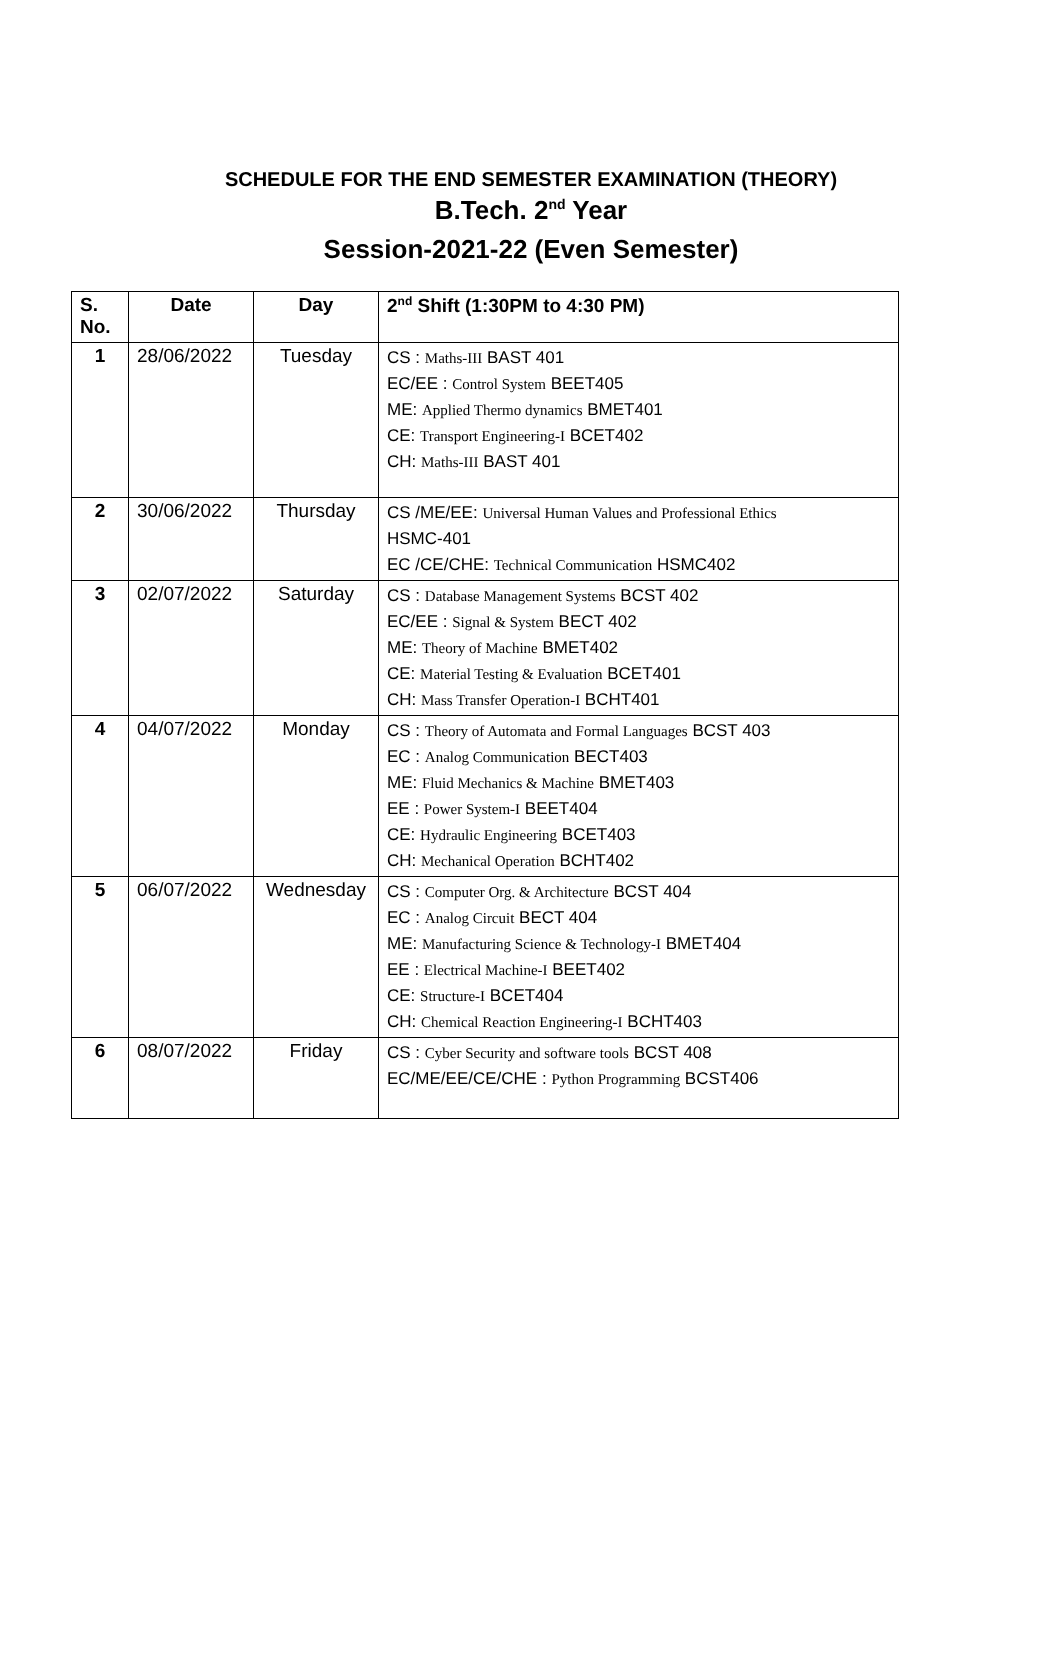SCHEDULE FOR THE END SEMESTER EXAMINATION (THEORY)
B.Tech. 2<sup>nd</sup> Year
Session-2021-22 (Even Semester)
| S. No. | Date | Day | 2<sup>nd</sup> Shift (1:30PM to 4:30 PM) |
| --- | --- | --- | --- |
| 1 | 28/06/2022 | Tuesday | CS : Maths-III BAST 401 EC/EE : Control System BEET405 ME: Applied Thermo dynamics BMET401 CE: Transport Engineering-I BCET402 CH: Maths-III BAST 401 |
| 2 | 30/06/2022 | Thursday | CS /ME/EE: Universal Human Values and Professional Ethics HSMC-401 EC /CE/CHE: Technical Communication HSMC402 |
| 3 | 02/07/2022 | Saturday | CS : Database Management Systems BCST 402 EC/EE : Signal & System BECT 402 ME: Theory of Machine BMET402 CE: Material Testing & Evaluation BCET401 CH: Mass Transfer Operation-I BCHT401 |
| 4 | 04/07/2022 | Monday | CS : Theory of Automata and Formal Languages BCST 403 EC : Analog Communication BECT403 ME: Fluid Mechanics & Machine BMET403 EE : Power System-I BEET404 CE: Hydraulic Engineering BCET403 CH: Mechanical Operation BCHT402 |
| 5 | 06/07/2022 | Wednesday | CS : Computer Org. & Architecture BCST 404 EC : Analog Circuit BECT 404 ME: Manufacturing Science & Technology-I BMET404 EE : Electrical Machine-I BEET402 CE: Structure-I BCET404 CH: Chemical Reaction Engineering-I BCHT403 |
| 6 | 08/07/2022 | Friday | CS : Cyber Security and software tools BCST 408 EC/ME/EE/CE/CHE : Python Programming BCST406 |